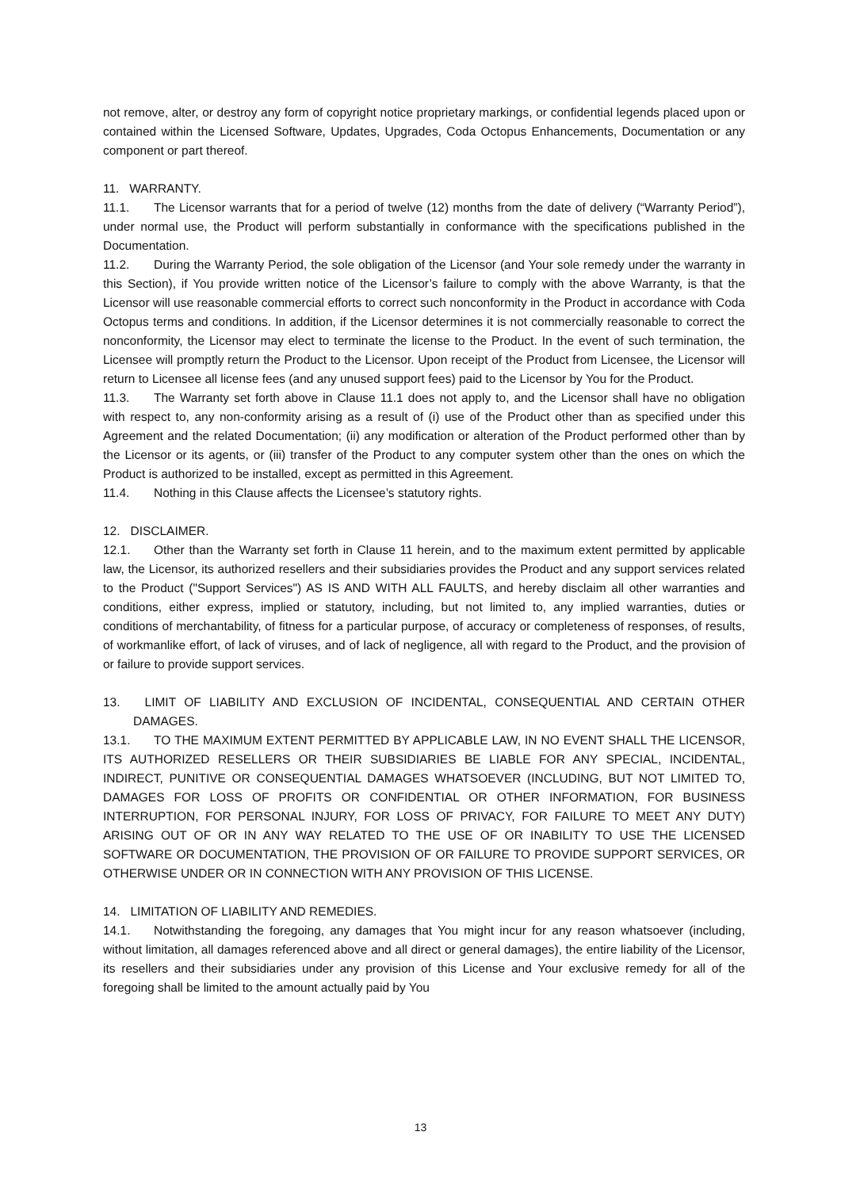not remove, alter, or destroy any form of copyright notice proprietary markings, or confidential legends placed upon or contained within the Licensed Software, Updates, Upgrades, Coda Octopus Enhancements, Documentation or any component or part thereof.
11. WARRANTY.
11.1. The Licensor warrants that for a period of twelve (12) months from the date of delivery (“Warranty Period”), under normal use, the Product will perform substantially in conformance with the specifications published in the Documentation.
11.2. During the Warranty Period, the sole obligation of the Licensor (and Your sole remedy under the warranty in this Section), if You provide written notice of the Licensor’s failure to comply with the above Warranty, is that the Licensor will use reasonable commercial efforts to correct such nonconformity in the Product in accordance with Coda Octopus terms and conditions. In addition, if the Licensor determines it is not commercially reasonable to correct the nonconformity, the Licensor may elect to terminate the license to the Product. In the event of such termination, the Licensee will promptly return the Product to the Licensor. Upon receipt of the Product from Licensee, the Licensor will return to Licensee all license fees (and any unused support fees) paid to the Licensor by You for the Product.
11.3. The Warranty set forth above in Clause 11.1 does not apply to, and the Licensor shall have no obligation with respect to, any non-conformity arising as a result of (i) use of the Product other than as specified under this Agreement and the related Documentation; (ii) any modification or alteration of the Product performed other than by the Licensor or its agents, or (iii) transfer of the Product to any computer system other than the ones on which the Product is authorized to be installed, except as permitted in this Agreement.
11.4. Nothing in this Clause affects the Licensee’s statutory rights.
12. DISCLAIMER.
12.1. Other than the Warranty set forth in Clause 11 herein, and to the maximum extent permitted by applicable law, the Licensor, its authorized resellers and their subsidiaries provides the Product and any support services related to the Product ("Support Services") AS IS AND WITH ALL FAULTS, and hereby disclaim all other warranties and conditions, either express, implied or statutory, including, but not limited to, any implied warranties, duties or conditions of merchantability, of fitness for a particular purpose, of accuracy or completeness of responses, of results, of workmanlike effort, of lack of viruses, and of lack of negligence, all with regard to the Product, and the provision of or failure to provide support services.
13. LIMIT OF LIABILITY AND EXCLUSION OF INCIDENTAL, CONSEQUENTIAL AND CERTAIN OTHER DAMAGES.
13.1. TO THE MAXIMUM EXTENT PERMITTED BY APPLICABLE LAW, IN NO EVENT SHALL THE LICENSOR, ITS AUTHORIZED RESELLERS OR THEIR SUBSIDIARIES BE LIABLE FOR ANY SPECIAL, INCIDENTAL, INDIRECT, PUNITIVE OR CONSEQUENTIAL DAMAGES WHATSOEVER (INCLUDING, BUT NOT LIMITED TO, DAMAGES FOR LOSS OF PROFITS OR CONFIDENTIAL OR OTHER INFORMATION, FOR BUSINESS INTERRUPTION, FOR PERSONAL INJURY, FOR LOSS OF PRIVACY, FOR FAILURE TO MEET ANY DUTY) ARISING OUT OF OR IN ANY WAY RELATED TO THE USE OF OR INABILITY TO USE THE LICENSED SOFTWARE OR DOCUMENTATION, THE PROVISION OF OR FAILURE TO PROVIDE SUPPORT SERVICES, OR OTHERWISE UNDER OR IN CONNECTION WITH ANY PROVISION OF THIS LICENSE.
14. LIMITATION OF LIABILITY AND REMEDIES.
14.1. Notwithstanding the foregoing, any damages that You might incur for any reason whatsoever (including, without limitation, all damages referenced above and all direct or general damages), the entire liability of the Licensor, its resellers and their subsidiaries under any provision of this License and Your exclusive remedy for all of the foregoing shall be limited to the amount actually paid by You
13